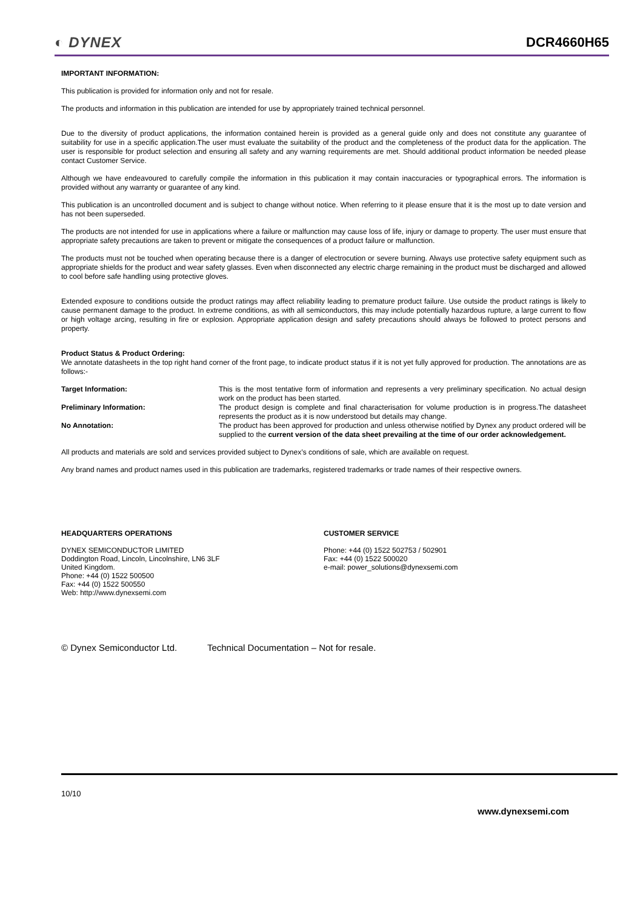◐ DYNEX DCR4660H65
IMPORTANT INFORMATION:
This publication is provided for information only and not for resale.
The products and information in this publication are intended for use by appropriately trained technical personnel.
Due to the diversity of product applications, the information contained herein is provided as a general guide only and does not constitute any guarantee of suitability for use in a specific application.The user must evaluate the suitability of the product and the completeness of the product data for the application. The user is responsible for product selection and ensuring all safety and any warning requirements are met. Should additional product information be needed please contact Customer Service.
Although we have endeavoured to carefully compile the information in this publication it may contain inaccuracies or typographical errors. The information is provided without any warranty or guarantee of any kind.
This publication is an uncontrolled document and is subject to change without notice. When referring to it please ensure that it is the most up to date version and has not been superseded.
The products are not intended for use in applications where a failure or malfunction may cause loss of life, injury or damage to property. The user must ensure that appropriate safety precautions are taken to prevent or mitigate the consequences of a product failure or malfunction.
The products must not be touched when operating because there is a danger of electrocution or severe burning. Always use protective safety equipment such as appropriate shields for the product and wear safety glasses. Even when disconnected any electric charge remaining in the product must be discharged and allowed to cool before safe handling using protective gloves.
Extended exposure to conditions outside the product ratings may affect reliability leading to premature product failure. Use outside the product ratings is likely to cause permanent damage to the product. In extreme conditions, as with all semiconductors, this may include potentially hazardous rupture, a large current to flow or high voltage arcing, resulting in fire or explosion. Appropriate application design and safety precautions should always be followed to protect persons and property.
Product Status & Product Ordering:
We annotate datasheets in the top right hand corner of the front page, to indicate product status if it is not yet fully approved for production. The annotations are as follows:-
Target Information: This is the most tentative form of information and represents a very preliminary specification. No actual design work on the product has been started.
Preliminary Information: The product design is complete and final characterisation for volume production is in progress.The datasheet represents the product as it is now understood but details may change.
No Annotation: The product has been approved for production and unless otherwise notified by Dynex any product ordered will be supplied to the current version of the data sheet prevailing at the time of our order acknowledgement.
All products and materials are sold and services provided subject to Dynex’s conditions of sale, which are available on request.
Any brand names and product names used in this publication are trademarks, registered trademarks or trade names of their respective owners.
HEADQUARTERS OPERATIONS
DYNEX SEMICONDUCTOR LIMITED
Doddington Road, Lincoln, Lincolnshire, LN6 3LF
United Kingdom.
Phone: +44 (0) 1522 500500
Fax: +44 (0) 1522 500550
Web: http://www.dynexsemi.com
CUSTOMER SERVICE
Phone: +44 (0) 1522 502753 / 502901
Fax: +44 (0) 1522 500020
e-mail: power_solutions@dynexsemi.com
© Dynex Semiconductor Ltd. Technical Documentation – Not for resale.
10/10
www.dynexsemi.com